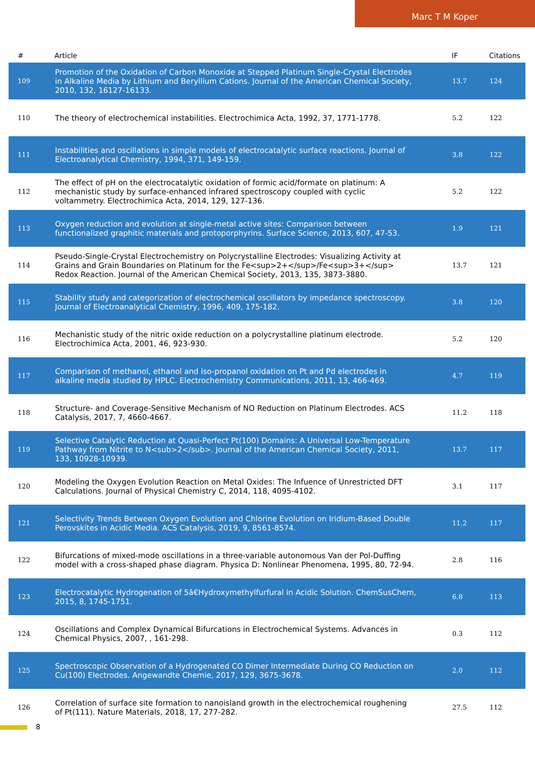Marc T M Koper
| # | Article | IF | Citations |
| --- | --- | --- | --- |
| 109 | Promotion of the Oxidation of Carbon Monoxide at Stepped Platinum Single-Crystal Electrodes in Alkaline Media by Lithium and Beryllium Cations. Journal of the American Chemical Society, 2010, 132, 16127-16133. | 13.7 | 124 |
| 110 | The theory of electrochemical instabilities. Electrochimica Acta, 1992, 37, 1771-1778. | 5.2 | 122 |
| 111 | Instabilities and oscillations in simple models of electrocatalytic surface reactions. Journal of Electroanalytical Chemistry, 1994, 371, 149-159. | 3.8 | 122 |
| 112 | The effect of pH on the electrocatalytic oxidation of formic acid/formate on platinum: A mechanistic study by surface-enhanced infrared spectroscopy coupled with cyclic voltammetry. Electrochimica Acta, 2014, 129, 127-136. | 5.2 | 122 |
| 113 | Oxygen reduction and evolution at single-metal active sites: Comparison between functionalized graphitic materials and protoporphyrins. Surface Science, 2013, 607, 47-53. | 1.9 | 121 |
| 114 | Pseudo-Single-Crystal Electrochemistry on Polycrystalline Electrodes: Visualizing Activity at Grains and Grain Boundaries on Platinum for the Fe<sup>2+</sup>/Fe<sup>3+</sup> Redox Reaction. Journal of the American Chemical Society, 2013, 135, 3873-3880. | 13.7 | 121 |
| 115 | Stability study and categorization of electrochemical oscillators by impedance spectroscopy. Journal of Electroanalytical Chemistry, 1996, 409, 175-182. | 3.8 | 120 |
| 116 | Mechanistic study of the nitric oxide reduction on a polycrystalline platinum electrode. Electrochimica Acta, 2001, 46, 923-930. | 5.2 | 120 |
| 117 | Comparison of methanol, ethanol and iso-propanol oxidation on Pt and Pd electrodes in alkaline media studied by HPLC. Electrochemistry Communications, 2011, 13, 466-469. | 4.7 | 119 |
| 118 | Structure- and Coverage-Sensitive Mechanism of NO Reduction on Platinum Electrodes. ACS Catalysis, 2017, 7, 4660-4667. | 11.2 | 118 |
| 119 | Selective Catalytic Reduction at Quasi-Perfect Pt(100) Domains: A Universal Low-Temperature Pathway from Nitrite to N<sub>2</sub>. Journal of the American Chemical Society, 2011, 133, 10928-10939. | 13.7 | 117 |
| 120 | Modeling the Oxygen Evolution Reaction on Metal Oxides: The Infuence of Unrestricted DFT Calculations. Journal of Physical Chemistry C, 2014, 118, 4095-4102. | 3.1 | 117 |
| 121 | Selectivity Trends Between Oxygen Evolution and Chlorine Evolution on Iridium-Based Double Perovskites in Acidic Media. ACS Catalysis, 2019, 9, 8561-8574. | 11.2 | 117 |
| 122 | Bifurcations of mixed-mode oscillations in a three-variable autonomous Van der Pol-Duffing model with a cross-shaped phase diagram. Physica D: Nonlinear Phenomena, 1995, 80, 72-94. | 2.8 | 116 |
| 123 | Electrocatalytic Hydrogenation of 5â€Hydroxymethylfurfural in Acidic Solution. ChemSusChem, 2015, 8, 1745-1751. | 6.8 | 113 |
| 124 | Oscillations and Complex Dynamical Bifurcations in Electrochemical Systems. Advances in Chemical Physics, 2007, , 161-298. | 0.3 | 112 |
| 125 | Spectroscopic Observation of a Hydrogenated CO Dimer Intermediate During CO Reduction on Cu(100) Electrodes. Angewandte Chemie, 2017, 129, 3675-3678. | 2.0 | 112 |
| 126 | Correlation of surface site formation to nanoisland growth in the electrochemical roughening of Pt(111). Nature Materials, 2018, 17, 277-282. | 27.5 | 112 |
8